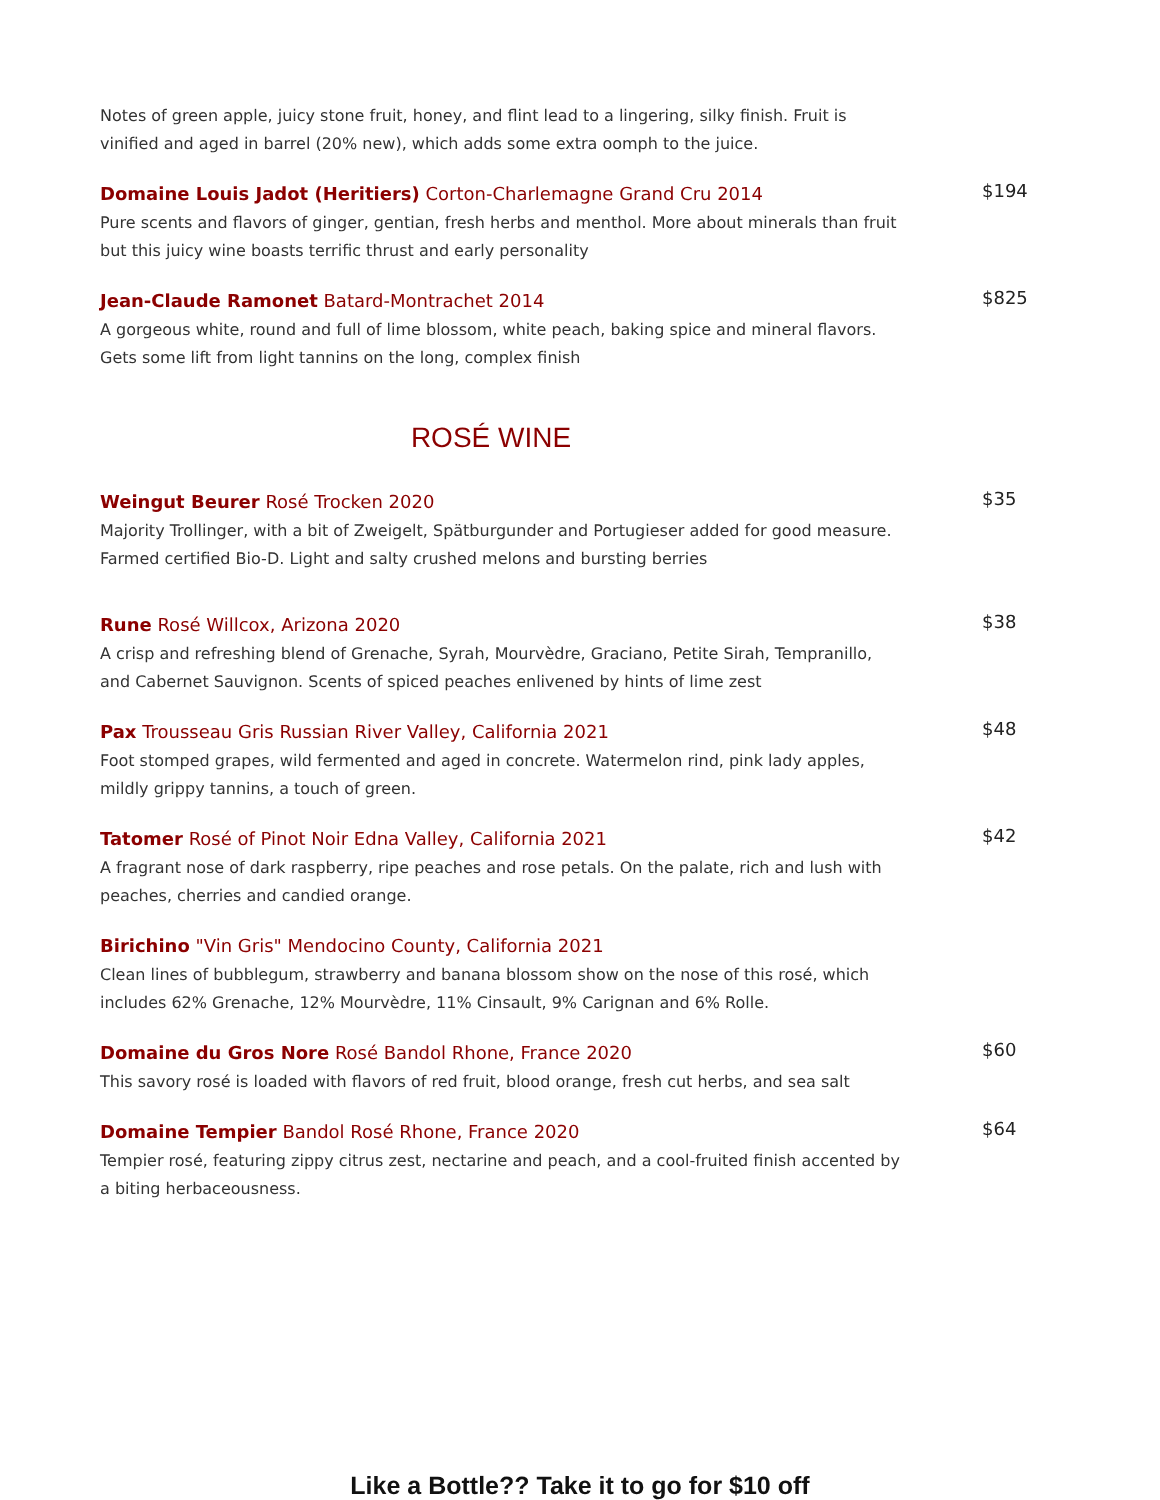Notes of green apple, juicy stone fruit, honey, and flint lead to a lingering, silky finish. Fruit is vinified and aged in barrel (20% new), which adds some extra oomph to the juice.
Domaine Louis Jadot (Heritiers) Corton-Charlemagne Grand Cru 2014
Pure scents and flavors of ginger, gentian, fresh herbs and menthol. More about minerals than fruit but this juicy wine boasts terrific thrust and early personality
$194
Jean-Claude Ramonet Batard-Montrachet 2014
A gorgeous white, round and full of lime blossom, white peach, baking spice and mineral flavors. Gets some lift from light tannins on the long, complex finish
$825
ROSÉ WINE
Weingut Beurer Rosé Trocken 2020
Majority Trollinger, with a bit of Zweigelt, Spätburgunder and Portugieser added for good measure. Farmed certified Bio-D. Light and salty crushed melons and bursting berries
$35
Rune Rosé Willcox, Arizona 2020
A crisp and refreshing blend of Grenache, Syrah, Mourvèdre, Graciano, Petite Sirah, Tempranillo, and Cabernet Sauvignon. Scents of spiced peaches enlivened by hints of lime zest
$38
Pax Trousseau Gris Russian River Valley, California 2021
Foot stomped grapes, wild fermented and aged in concrete. Watermelon rind, pink lady apples, mildly grippy tannins, a touch of green.
$48
Tatomer Rosé of Pinot Noir Edna Valley, California 2021
A fragrant nose of dark raspberry, ripe peaches and rose petals. On the palate, rich and lush with peaches, cherries and candied orange.
$42
Birichino "Vin Gris" Mendocino County, California 2021
Clean lines of bubblegum, strawberry and banana blossom show on the nose of this rosé, which includes 62% Grenache, 12% Mourvèdre, 11% Cinsault, 9% Carignan and 6% Rolle.
Domaine du Gros Nore Rosé Bandol Rhone, France 2020
This savory rosé is loaded with flavors of red fruit, blood orange, fresh cut herbs, and sea salt
$60
Domaine Tempier Bandol Rosé Rhone, France 2020
Tempier rosé, featuring zippy citrus zest, nectarine and peach, and a cool-fruited finish accented by a biting herbaceousness.
$64
Like a Bottle?? Take it to go for $10 off